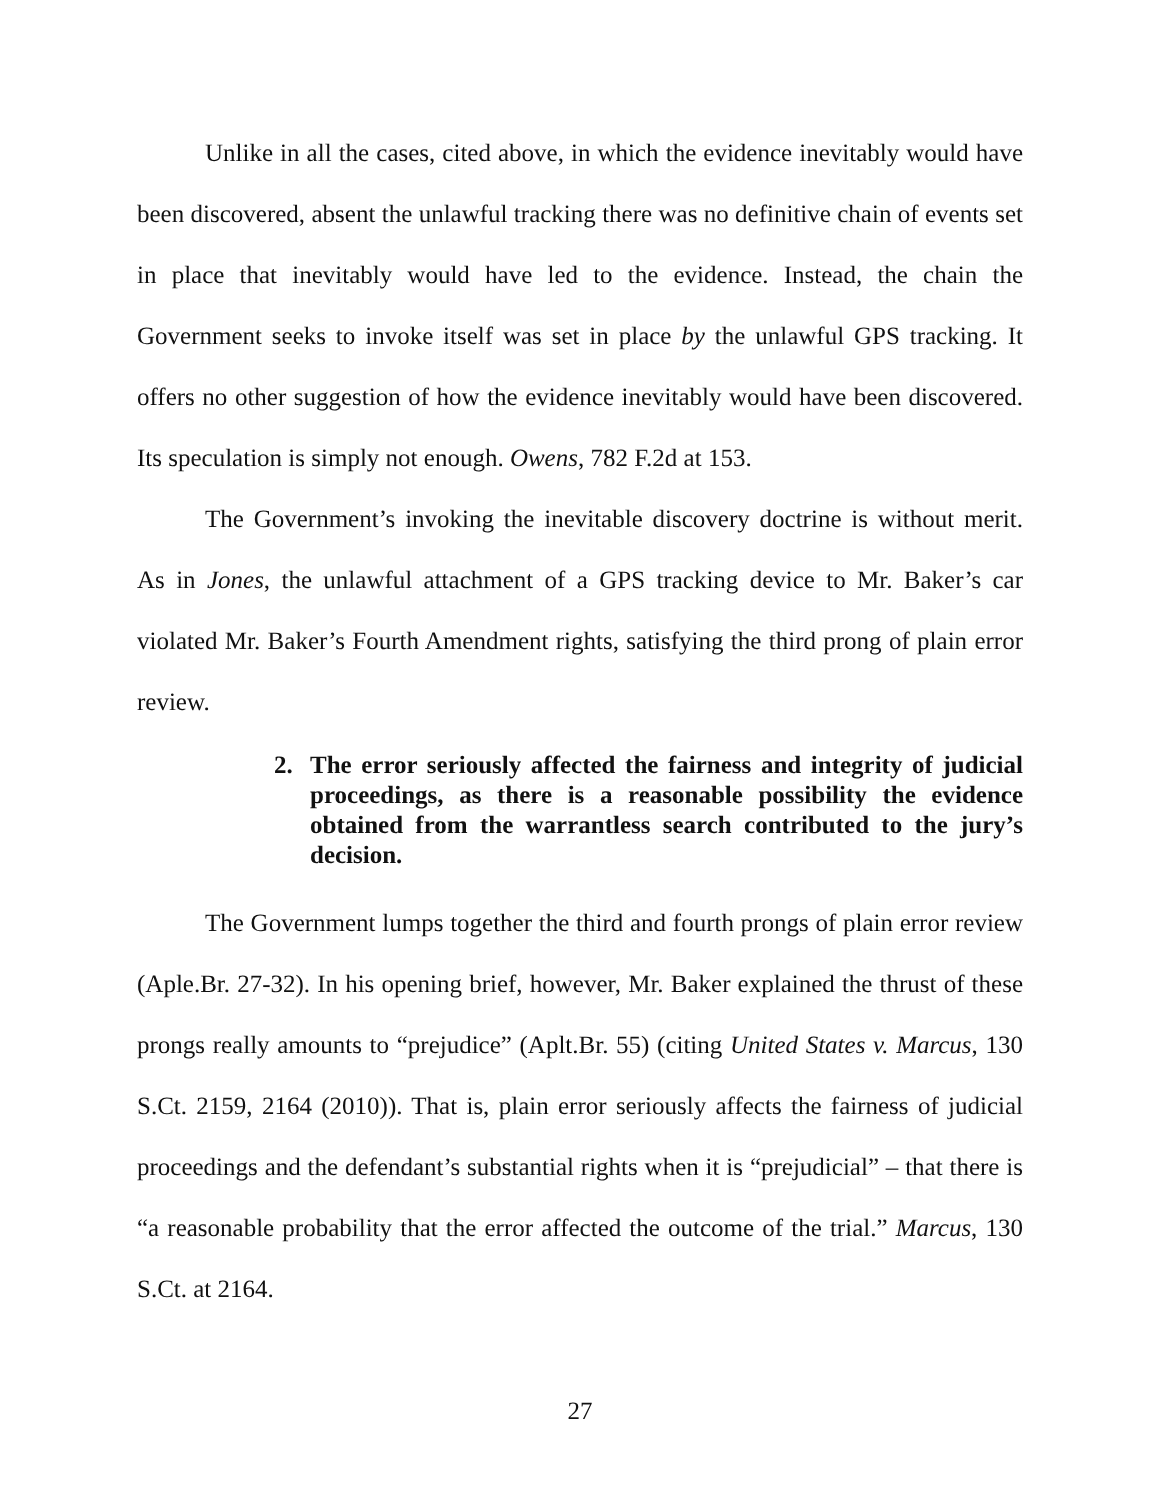Unlike in all the cases, cited above, in which the evidence inevitably would have been discovered, absent the unlawful tracking there was no definitive chain of events set in place that inevitably would have led to the evidence. Instead, the chain the Government seeks to invoke itself was set in place by the unlawful GPS tracking. It offers no other suggestion of how the evidence inevitably would have been discovered. Its speculation is simply not enough. Owens, 782 F.2d at 153.
The Government’s invoking the inevitable discovery doctrine is without merit. As in Jones, the unlawful attachment of a GPS tracking device to Mr. Baker’s car violated Mr. Baker’s Fourth Amendment rights, satisfying the third prong of plain error review.
2. The error seriously affected the fairness and integrity of judicial proceedings, as there is a reasonable possibility the evidence obtained from the warrantless search contributed to the jury’s decision.
The Government lumps together the third and fourth prongs of plain error review (Aple.Br. 27-32). In his opening brief, however, Mr. Baker explained the thrust of these prongs really amounts to “prejudice” (Aplt.Br. 55) (citing United States v. Marcus, 130 S.Ct. 2159, 2164 (2010)). That is, plain error seriously affects the fairness of judicial proceedings and the defendant’s substantial rights when it is “prejudicial” – that there is “a reasonable probability that the error affected the outcome of the trial.” Marcus, 130 S.Ct. at 2164.
27